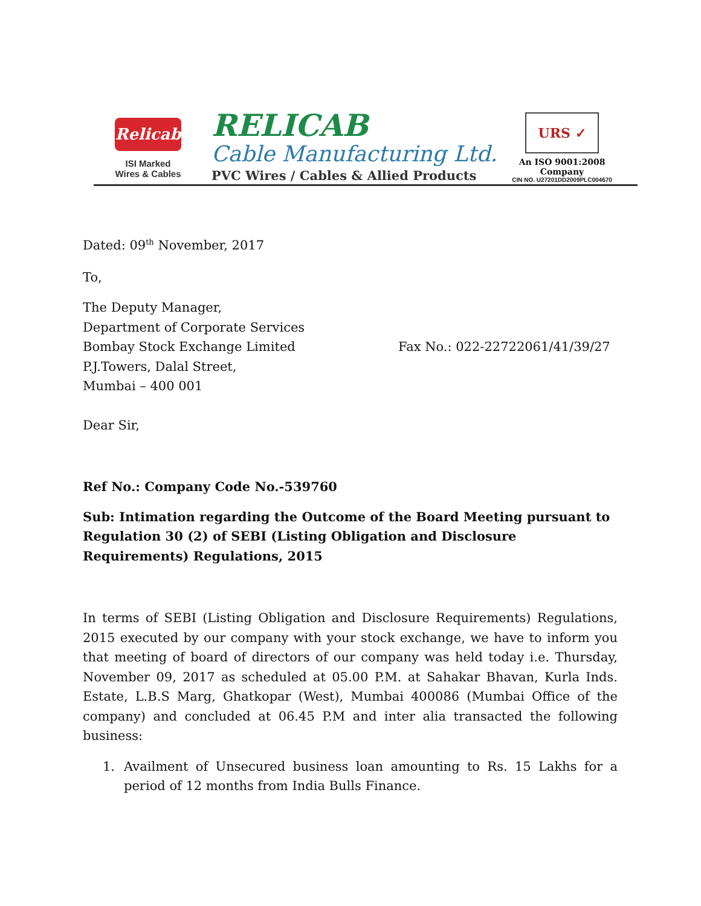Relicab
ISI Marked
Wires & Cables
RELICAB
Cable Manufacturing Ltd.
PVC Wires / Cables & Allied Products
URS ✓
An ISO 9001:2008 Company
CIN NO. U27201DD2009PLC004670
Dated: 09<sup>th</sup> November, 2017
To,
The Deputy Manager,
Department of Corporate Services
Bombay Stock Exchange Limited Fax No.: 022-22722061/41/39/27
P.J.Towers, Dalal Street,
Mumbai – 400 001
Dear Sir,
Ref No.: Company Code No.-539760
Sub: Intimation regarding the Outcome of the Board Meeting pursuant to Regulation 30 (2) of SEBI (Listing Obligation and Disclosure Requirements) Regulations, 2015
In terms of SEBI (Listing Obligation and Disclosure Requirements) Regulations, 2015 executed by our company with your stock exchange, we have to inform you that meeting of board of directors of our company was held today i.e. Thursday, November 09, 2017 as scheduled at 05.00 P.M. at Sahakar Bhavan, Kurla Inds. Estate, L.B.S Marg, Ghatkopar (West), Mumbai 400086 (Mumbai Office of the company) and concluded at 06.45 P.M and inter alia transacted the following business:
1. Availment of Unsecured business loan amounting to Rs. 15 Lakhs for a period of 12 months from India Bulls Finance.